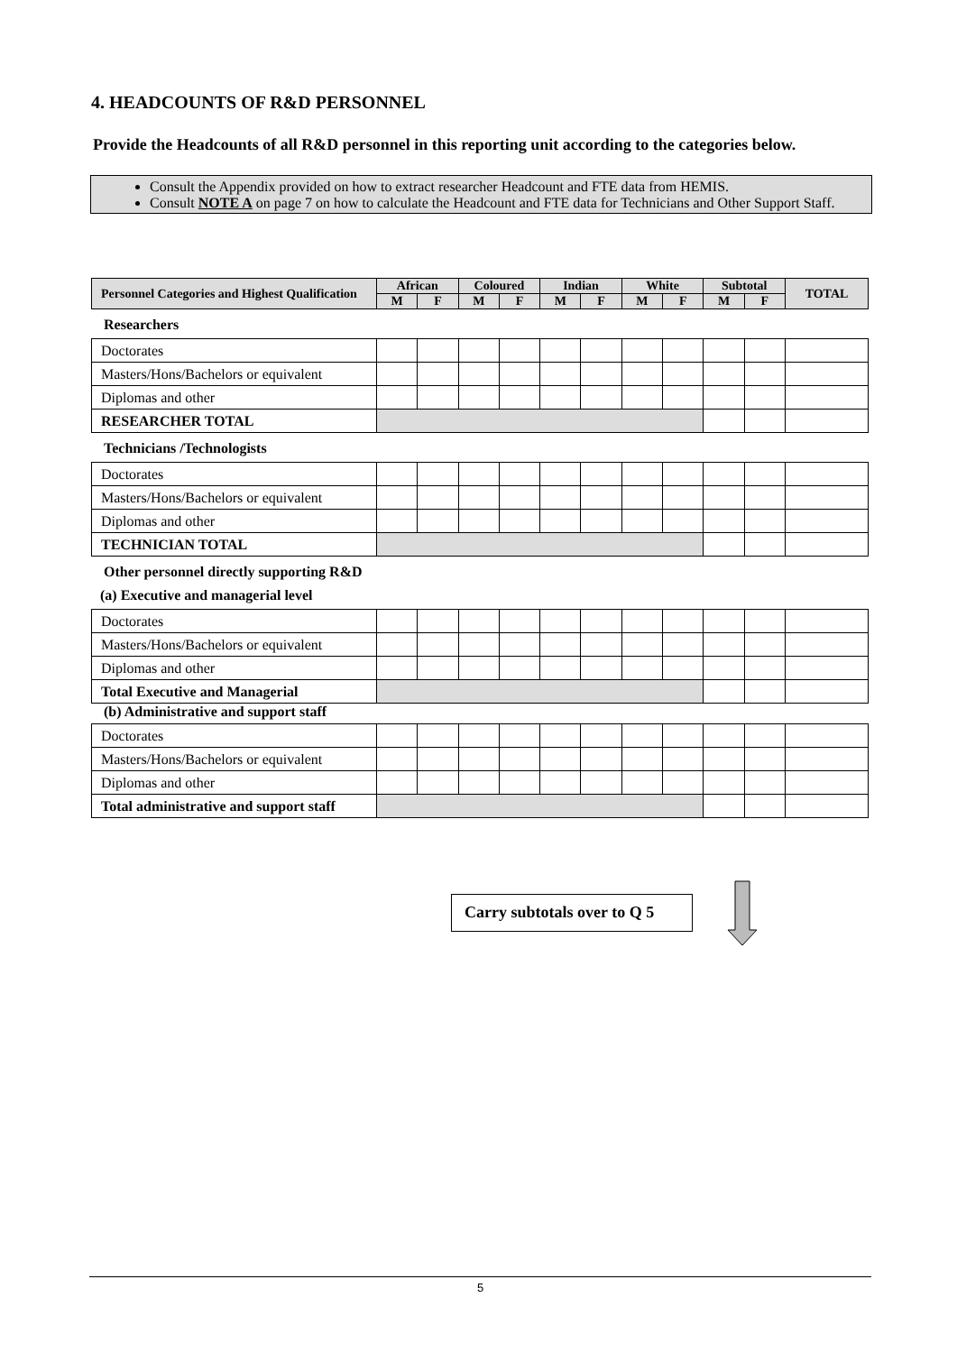4. HEADCOUNTS OF R&D PERSONNEL
Provide the Headcounts of all R&D personnel in this reporting unit according to the categories below.
Consult the Appendix provided on how to extract researcher Headcount and FTE data from HEMIS.
Consult NOTE A on page 7 on how to calculate the Headcount and FTE data for Technicians and Other Support Staff.
| Personnel Categories and Highest Qualification | African | | Coloured | | Indian | | White | | Subtotal | | TOTAL |
| --- | --- | --- | --- | --- | --- | --- | --- | --- | --- | --- | --- |
| | M | F | M | F | M | F | M | F | M | F | |
Researchers
| Doctorates | | | | | | | | | | | |
| Masters/Hons/Bachelors or equivalent | | | | | | | | | | | |
| Diplomas and other | | | | | | | | | | | |
| RESEARCHER TOTAL | | | | | | | | | | | |
Technicians /Technologists
| Doctorates | | | | | | | | | | | |
| Masters/Hons/Bachelors or equivalent | | | | | | | | | | | |
| Diplomas and other | | | | | | | | | | | |
| TECHNICIAN TOTAL | | | | | | | | | | | |
Other personnel directly supporting R&D
(a) Executive and managerial level
| Doctorates | | | | | | | | | | | |
| Masters/Hons/Bachelors or equivalent | | | | | | | | | | | |
| Diplomas and other | | | | | | | | | | | |
| Total Executive and Managerial | | | | | | | | | | | |
(b) Administrative and support staff
| Doctorates | | | | | | | | | | | |
| Masters/Hons/Bachelors or equivalent | | | | | | | | | | | |
| Diplomas and other | | | | | | | | | | | |
| Total administrative and support staff | | | | | | | | | | | |
Carry subtotals over to Q 5
5